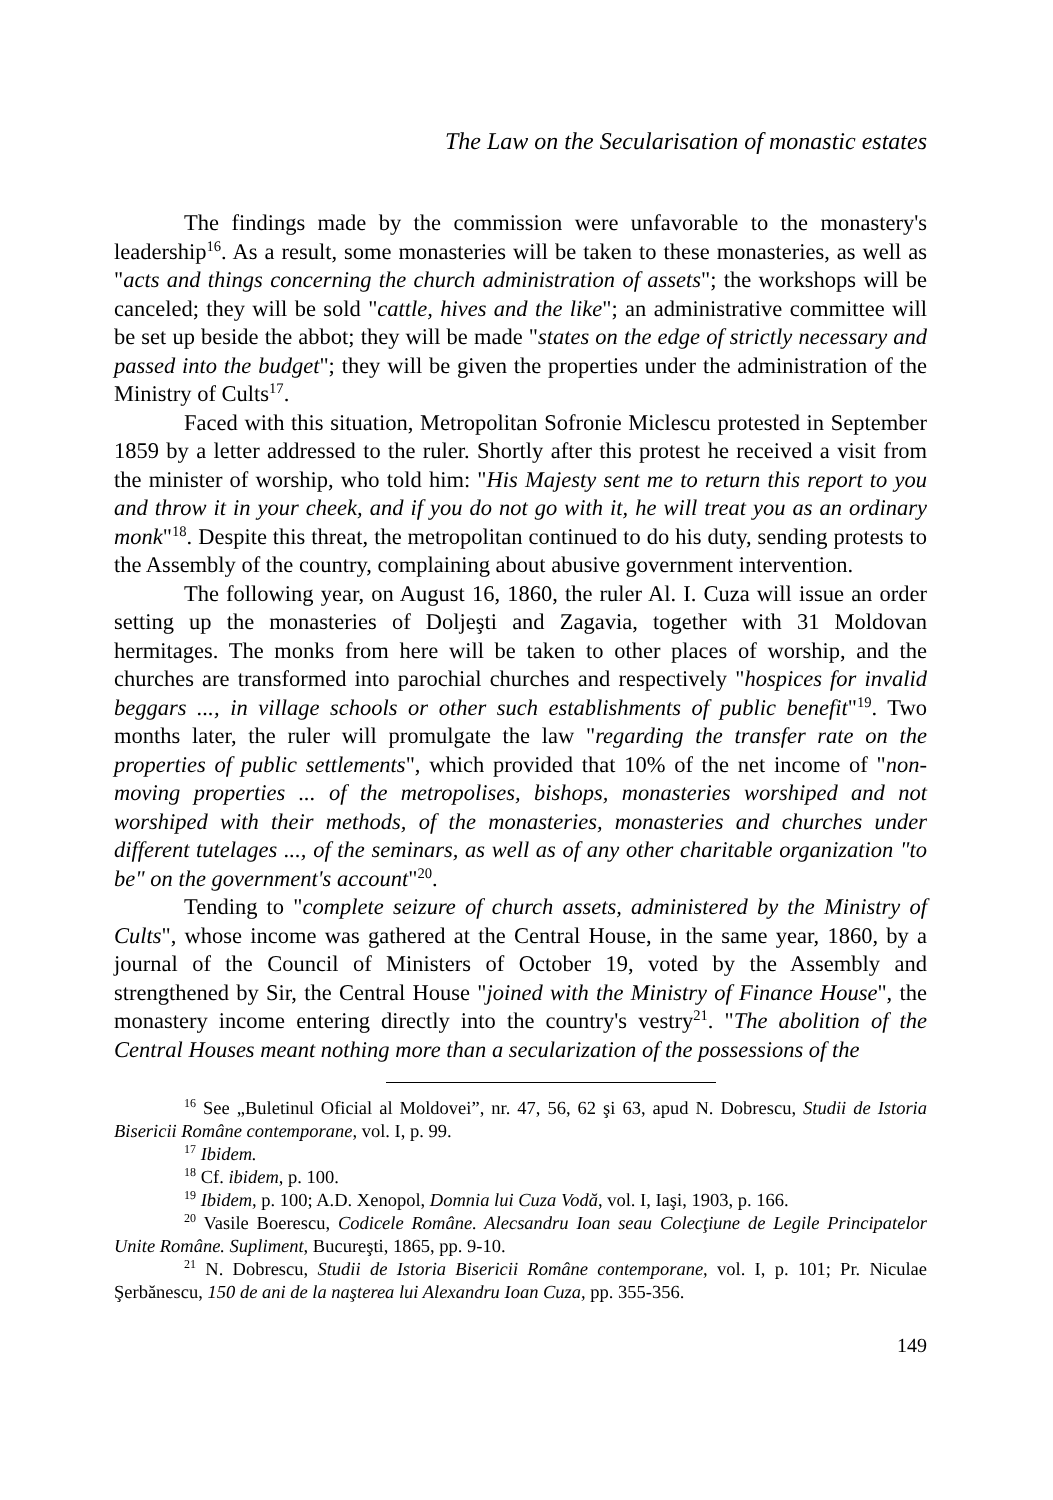The Law on the Secularisation of monastic estates
The findings made by the commission were unfavorable to the monastery's leadership<sup>16</sup>. As a result, some monasteries will be taken to these monasteries, as well as "acts and things concerning the church administration of assets"; the workshops will be canceled; they will be sold "cattle, hives and the like"; an administrative committee will be set up beside the abbot; they will be made "states on the edge of strictly necessary and passed into the budget"; they will be given the properties under the administration of the Ministry of Cults<sup>17</sup>.
Faced with this situation, Metropolitan Sofronie Miclescu protested in September 1859 by a letter addressed to the ruler. Shortly after this protest he received a visit from the minister of worship, who told him: "His Majesty sent me to return this report to you and throw it in your cheek, and if you do not go with it, he will treat you as an ordinary monk"<sup>18</sup>. Despite this threat, the metropolitan continued to do his duty, sending protests to the Assembly of the country, complaining about abusive government intervention.
The following year, on August 16, 1860, the ruler Al. I. Cuza will issue an order setting up the monasteries of Doljeşti and Zagavia, together with 31 Moldovan hermitages. The monks from here will be taken to other places of worship, and the churches are transformed into parochial churches and respectively "hospices for invalid beggars ..., in village schools or other such establishments of public benefit"<sup>19</sup>. Two months later, the ruler will promulgate the law "regarding the transfer rate on the properties of public settlements", which provided that 10% of the net income of "non-moving properties ... of the metropolises, bishops, monasteries worshiped and not worshiped with their methods, of the monasteries, monasteries and churches under different tutelages ..., of the seminars, as well as of any other charitable organization "to be" on the government's account"<sup>20</sup>.
Tending to "complete seizure of church assets, administered by the Ministry of Cults", whose income was gathered at the Central House, in the same year, 1860, by a journal of the Council of Ministers of October 19, voted by the Assembly and strengthened by Sir, the Central House "joined with the Ministry of Finance House", the monastery income entering directly into the country's vestry<sup>21</sup>. "The abolition of the Central Houses meant nothing more than a secularization of the possessions of the
<sup>16</sup> See „Buletinul Oficial al Moldovei”, nr. 47, 56, 62 şi 63, apud N. Dobrescu, Studii de Istoria Bisericii Române contemporane, vol. I, p. 99.
<sup>17</sup> Ibidem.
<sup>18</sup> Cf. ibidem, p. 100.
<sup>19</sup> Ibidem, p. 100; A.D. Xenopol, Domnia lui Cuza Vodă, vol. I, Iaşi, 1903, p. 166.
<sup>20</sup> Vasile Boerescu, Codicele Române. Alecsandru Ioan seau Colecţiune de Legile Principatelor Unite Române. Supliment, Bucureşti, 1865, pp. 9-10.
<sup>21</sup> N. Dobrescu, Studii de Istoria Bisericii Române contemporane, vol. I, p. 101; Pr. Niculae Şerbănescu, 150 de ani de la naşterea lui Alexandru Ioan Cuza, pp. 355-356.
149